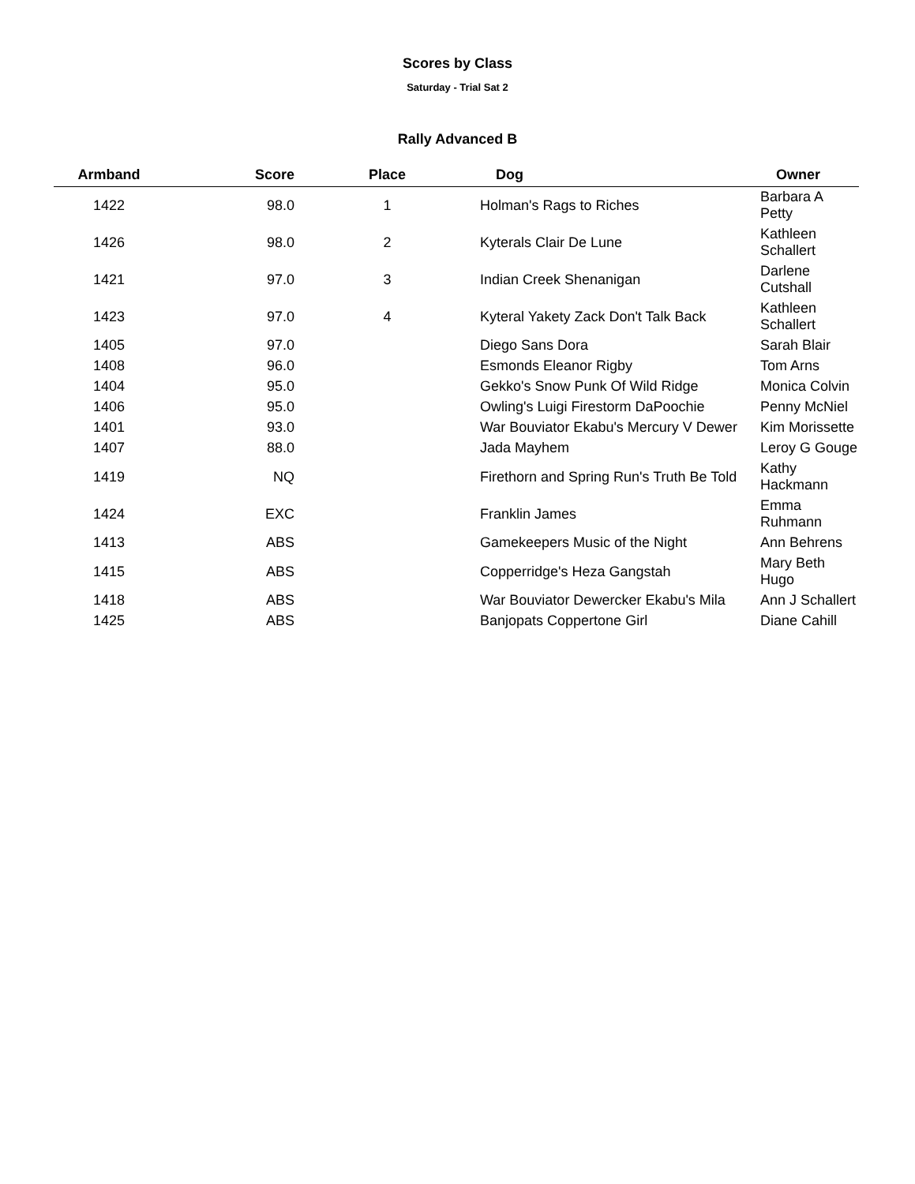Scores by Class
Saturday - Trial Sat 2
Rally Advanced B
| Armband | Score | Place | Dog | Owner |
| --- | --- | --- | --- | --- |
| 1422 | 98.0 | 1 | Holman's Rags to Riches | Barbara A Petty |
| 1426 | 98.0 | 2 | Kyterals Clair De Lune | Kathleen Schallert |
| 1421 | 97.0 | 3 | Indian Creek Shenanigan | Darlene Cutshall |
| 1423 | 97.0 | 4 | Kyteral Yakety Zack Don't Talk Back | Kathleen Schallert |
| 1405 | 97.0 | | Diego Sans Dora | Sarah Blair |
| 1408 | 96.0 | | Esmonds Eleanor Rigby | Tom Arns |
| 1404 | 95.0 | | Gekko's Snow Punk Of Wild Ridge | Monica Colvin |
| 1406 | 95.0 | | Owling's Luigi Firestorm DaPoochie | Penny McNiel |
| 1401 | 93.0 | | War Bouviator Ekabu's Mercury V Dewer | Kim Morissette |
| 1407 | 88.0 | | Jada Mayhem | Leroy G Gouge |
| 1419 | NQ | | Firethorn and Spring Run's Truth Be Told | Kathy Hackmann |
| 1424 | EXC | | Franklin James | Emma Ruhmann |
| 1413 | ABS | | Gamekeepers Music of the Night | Ann Behrens |
| 1415 | ABS | | Copperridge's Heza Gangstah | Mary Beth Hugo |
| 1418 | ABS | | War Bouviator Dewercker Ekabu's Mila | Ann J Schallert |
| 1425 | ABS | | Banjopats Coppertone Girl | Diane Cahill |